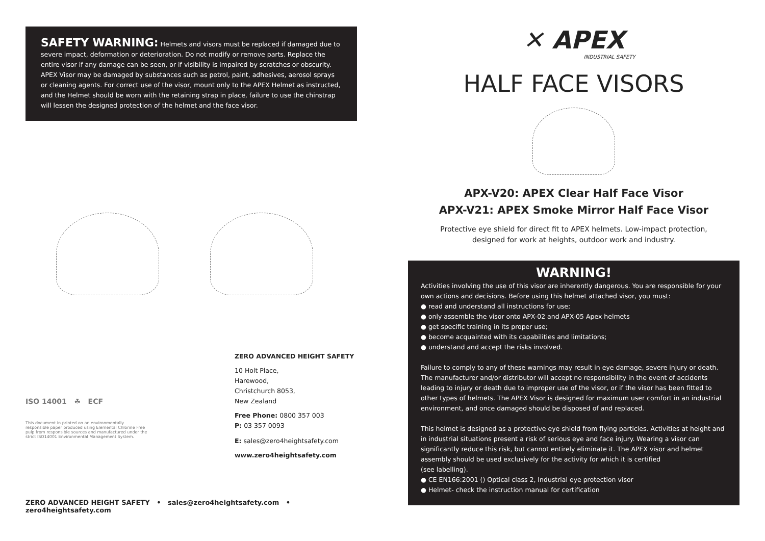SAFETY WARNING: Helmets and visors must be replaced if damaged due to severe impact, deformation or deterioration. Do not modify or remove parts. Replace the entire visor if any damage can be seen, or if visibility is impaired by scratches or obscurity. APEX Visor may be damaged by substances such as petrol, paint, adhesives, aerosol sprays or cleaning agents. For correct use of the visor, mount only to the APEX Helmet as instructed, and the Helmet should be worn with the retaining strap in place, failure to use the chinstrap will lessen the designed protection of the helmet and the face visor.
ISO 14001 ☘ ECF
This document in printed on an environmentally responsible paper produced using Elemental Chlorine Free pulp from responsible sources and manufactured under the strict ISO14001 Environmental Management System.
ZERO ADVANCED HEIGHT SAFETY
10 Holt Place,
Harewood,
Christchurch 8053,
New Zealand
Free Phone: 0800 357 003
P: 03 357 0093
E: sales@zero4heightsafety.com
www.zero4heightsafety.com
ZERO ADVANCED HEIGHT SAFETY • sales@zero4heightsafety.com • zero4heightsafety.com
✕ APEX
INDUSTRIAL SAFETY
HALF FACE VISORS
APX-V20: APEX Clear Half Face Visor
APX-V21: APEX Smoke Mirror Half Face Visor
Protective eye shield for direct fit to APEX helmets. Low-impact protection,
designed for work at heights, outdoor work and industry.
WARNING!
Activities involving the use of this visor are inherently dangerous. You are responsible for your own actions and decisions. Before using this helmet attached visor, you must:
● read and understand all instructions for use;
● only assemble the visor onto APX-02 and APX-05 Apex helmets
● get specific training in its proper use;
● become acquainted with its capabilities and limitations;
● understand and accept the risks involved.
Failure to comply to any of these warnings may result in eye damage, severe injury or death. The manufacturer and/or distributor will accept no responsibility in the event of accidents leading to injury or death due to improper use of the visor, or if the visor has been fitted to other types of helmets. The APEX Visor is designed for maximum user comfort in an industrial environment, and once damaged should be disposed of and replaced.
This helmet is designed as a protective eye shield from flying particles. Activities at height and in industrial situations present a risk of serious eye and face injury. Wearing a visor can significantly reduce this risk, but cannot entirely eliminate it. The APEX visor and helmet assembly should be used exclusively for the activity for which it is certified
(see labelling).
● CE EN166:2001 () Optical class 2, Industrial eye protection visor
● Helmet- check the instruction manual for certification